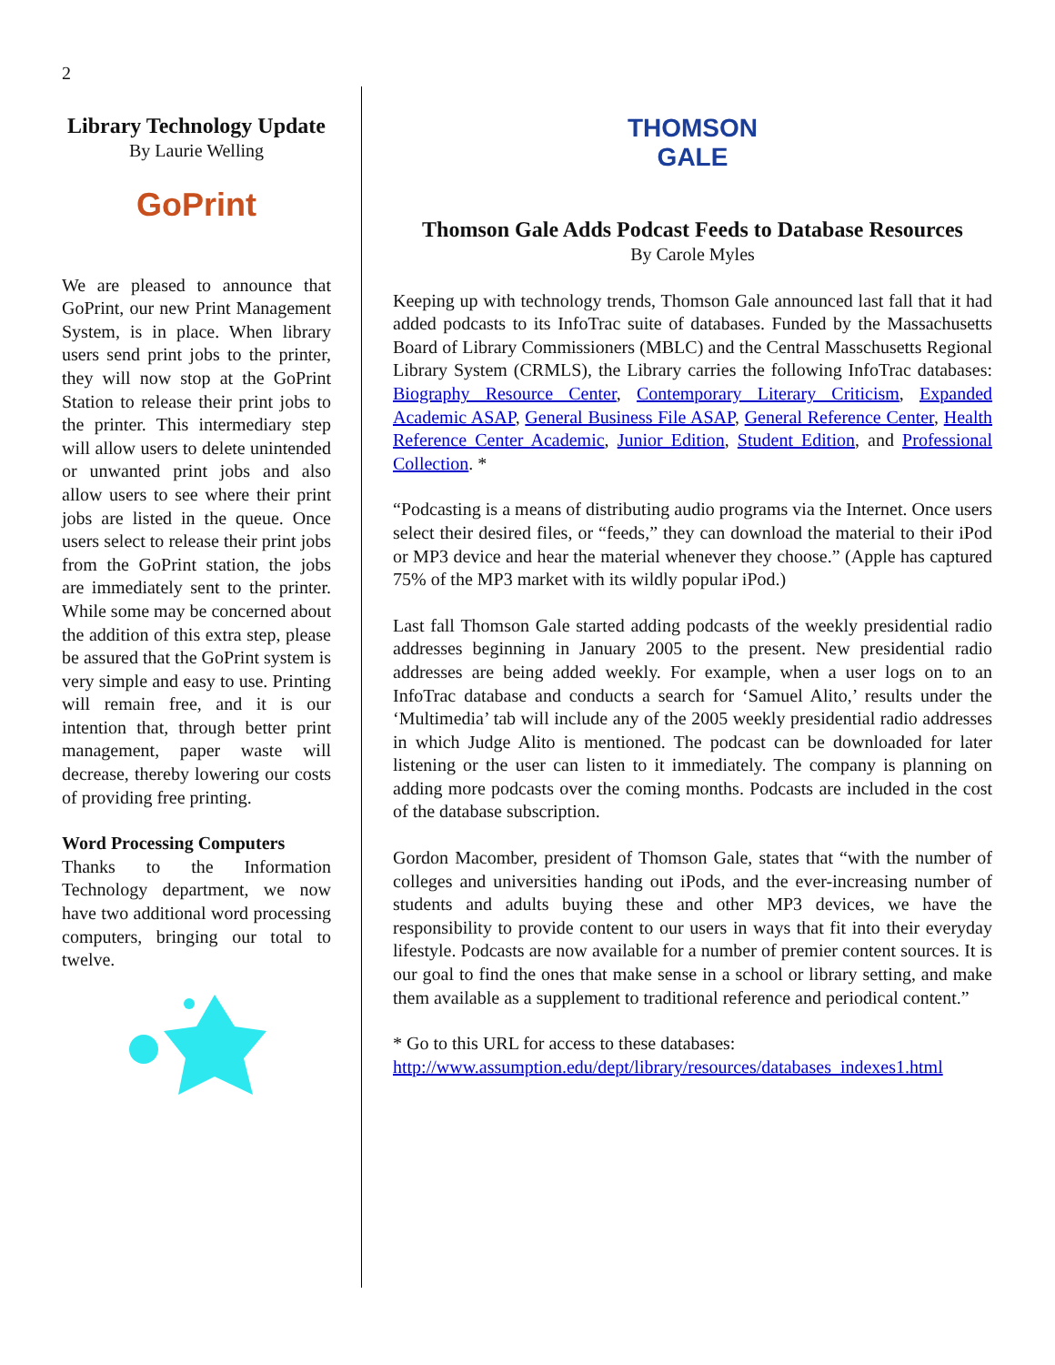2
Library Technology Update
By Laurie Welling
GoPrint
We are pleased to announce that GoPrint, our new Print Management System, is in place. When library users send print jobs to the printer, they will now stop at the GoPrint Station to release their print jobs to the printer. This intermediary step will allow users to delete unintended or unwanted print jobs and also allow users to see where their print jobs are listed in the queue. Once users select to release their print jobs from the GoPrint station, the jobs are immediately sent to the printer. While some may be concerned about the addition of this extra step, please be assured that the GoPrint system is very simple and easy to use. Printing will remain free, and it is our intention that, through better print management, paper waste will decrease, thereby lowering our costs of providing free printing.
Word Processing Computers
Thanks to the Information Technology department, we now have two additional word processing computers, bringing our total to twelve.
THOMSON
GALE
Thomson Gale Adds Podcast Feeds to Database Resources
By Carole Myles
Keeping up with technology trends, Thomson Gale announced last fall that it had added podcasts to its InfoTrac suite of databases. Funded by the Massachusetts Board of Library Commissioners (MBLC) and the Central Masschusetts Regional Library System (CRMLS), the Library carries the following InfoTrac databases: Biography Resource Center, Contemporary Literary Criticism, Expanded Academic ASAP, General Business File ASAP, General Reference Center, Health Reference Center Academic, Junior Edition, Student Edition, and Professional Collection. *
“Podcasting is a means of distributing audio programs via the Internet. Once users select their desired files, or “feeds,” they can download the material to their iPod or MP3 device and hear the material whenever they choose.” (Apple has captured 75% of the MP3 market with its wildly popular iPod.)
Last fall Thomson Gale started adding podcasts of the weekly presidential radio addresses beginning in January 2005 to the present. New presidential radio addresses are being added weekly. For example, when a user logs on to an InfoTrac database and conducts a search for ‘Samuel Alito,’ results under the ‘Multimedia’ tab will include any of the 2005 weekly presidential radio addresses in which Judge Alito is mentioned. The podcast can be downloaded for later listening or the user can listen to it immediately. The company is planning on adding more podcasts over the coming months. Podcasts are included in the cost of the database subscription.
Gordon Macomber, president of Thomson Gale, states that “with the number of colleges and universities handing out iPods, and the ever-increasing number of students and adults buying these and other MP3 devices, we have the responsibility to provide content to our users in ways that fit into their everyday lifestyle. Podcasts are now available for a number of premier content sources. It is our goal to find the ones that make sense in a school or library setting, and make them available as a supplement to traditional reference and periodical content.”
* Go to this URL for access to these databases:
http://www.assumption.edu/dept/library/resources/databases_indexes1.html